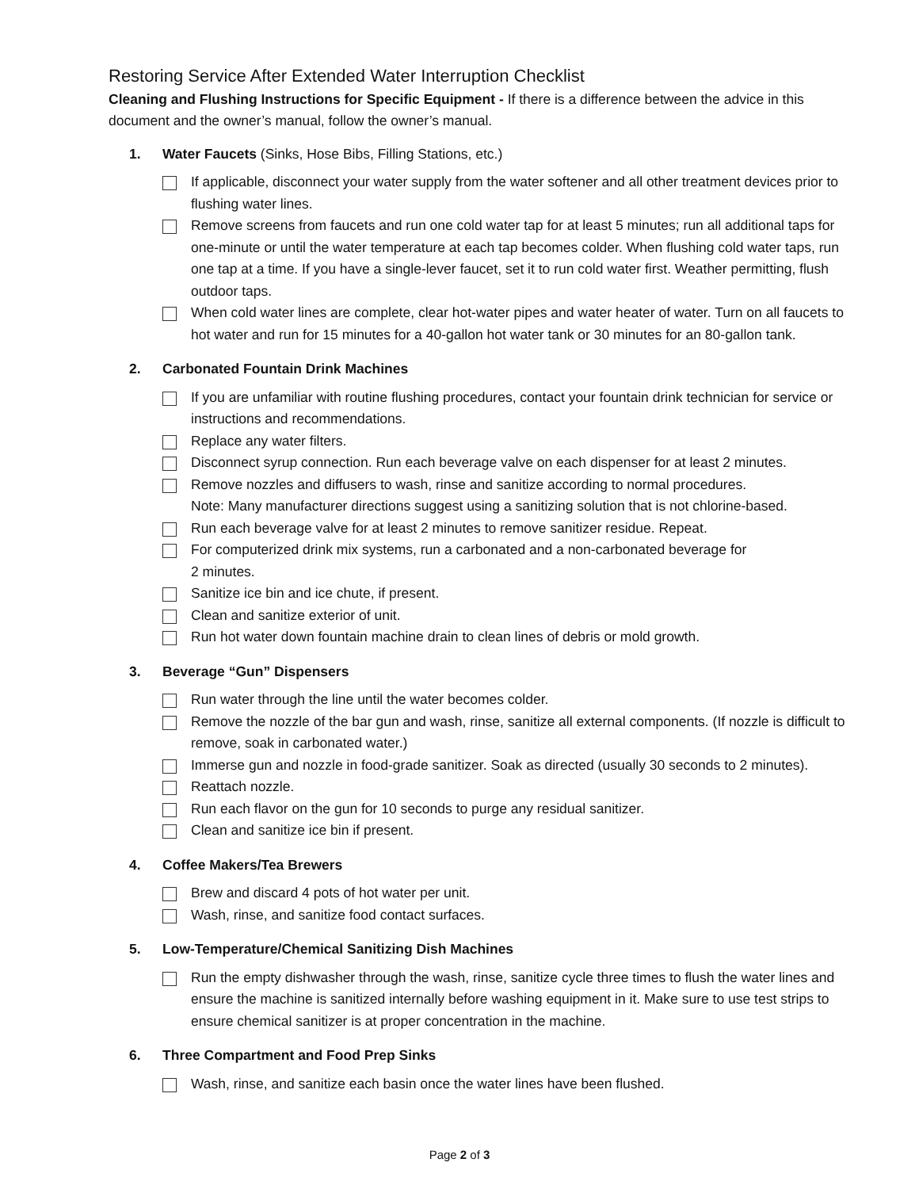Restoring Service After Extended Water Interruption Checklist
Cleaning and Flushing Instructions for Specific Equipment - If there is a difference between the advice in this document and the owner’s manual, follow the owner’s manual.
1. Water Faucets (Sinks, Hose Bibs, Filling Stations, etc.)
If applicable, disconnect your water supply from the water softener and all other treatment devices prior to flushing water lines.
Remove screens from faucets and run one cold water tap for at least 5 minutes; run all additional taps for one-minute or until the water temperature at each tap becomes colder. When flushing cold water taps, run one tap at a time. If you have a single-lever faucet, set it to run cold water first. Weather permitting, flush outdoor taps.
When cold water lines are complete, clear hot-water pipes and water heater of water. Turn on all faucets to hot water and run for 15 minutes for a 40-gallon hot water tank or 30 minutes for an 80-gallon tank.
2. Carbonated Fountain Drink Machines
If you are unfamiliar with routine flushing procedures, contact your fountain drink technician for service or instructions and recommendations.
Replace any water filters.
Disconnect syrup connection. Run each beverage valve on each dispenser for at least 2 minutes.
Remove nozzles and diffusers to wash, rinse and sanitize according to normal procedures.
Note: Many manufacturer directions suggest using a sanitizing solution that is not chlorine-based.
Run each beverage valve for at least 2 minutes to remove sanitizer residue. Repeat.
For computerized drink mix systems, run a carbonated and a non-carbonated beverage for
2 minutes.
Sanitize ice bin and ice chute, if present.
Clean and sanitize exterior of unit.
Run hot water down fountain machine drain to clean lines of debris or mold growth.
3. Beverage “Gun” Dispensers
Run water through the line until the water becomes colder.
Remove the nozzle of the bar gun and wash, rinse, sanitize all external components. (If nozzle is difficult to remove, soak in carbonated water.)
Immerse gun and nozzle in food-grade sanitizer. Soak as directed (usually 30 seconds to 2 minutes).
Reattach nozzle.
Run each flavor on the gun for 10 seconds to purge any residual sanitizer.
Clean and sanitize ice bin if present.
4. Coffee Makers/Tea Brewers
Brew and discard 4 pots of hot water per unit.
Wash, rinse, and sanitize food contact surfaces.
5. Low-Temperature/Chemical Sanitizing Dish Machines
Run the empty dishwasher through the wash, rinse, sanitize cycle three times to flush the water lines and ensure the machine is sanitized internally before washing equipment in it. Make sure to use test strips to ensure chemical sanitizer is at proper concentration in the machine.
6. Three Compartment and Food Prep Sinks
Wash, rinse, and sanitize each basin once the water lines have been flushed.
Page 2 of 3